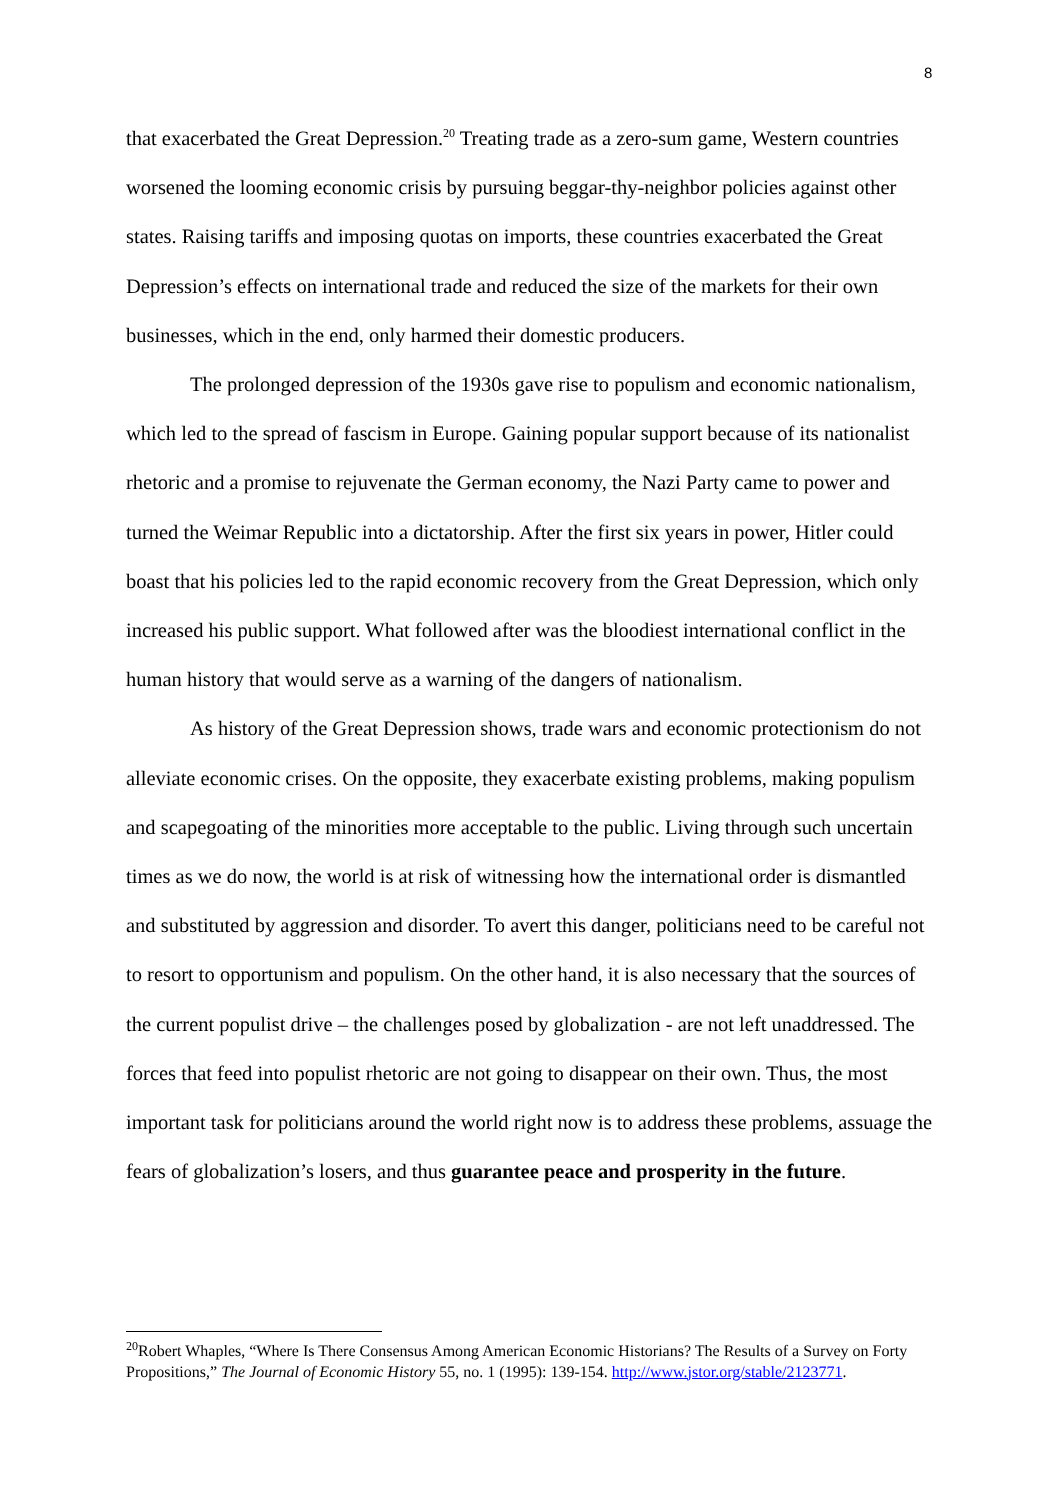8
that exacerbated the Great Depression.<sup>20</sup> Treating trade as a zero-sum game, Western countries worsened the looming economic crisis by pursuing beggar-thy-neighbor policies against other states. Raising tariffs and imposing quotas on imports, these countries exacerbated the Great Depression’s effects on international trade and reduced the size of the markets for their own businesses, which in the end, only harmed their domestic producers.
The prolonged depression of the 1930s gave rise to populism and economic nationalism, which led to the spread of fascism in Europe. Gaining popular support because of its nationalist rhetoric and a promise to rejuvenate the German economy, the Nazi Party came to power and turned the Weimar Republic into a dictatorship. After the first six years in power, Hitler could boast that his policies led to the rapid economic recovery from the Great Depression, which only increased his public support. What followed after was the bloodiest international conflict in the human history that would serve as a warning of the dangers of nationalism.
As history of the Great Depression shows, trade wars and economic protectionism do not alleviate economic crises. On the opposite, they exacerbate existing problems, making populism and scapegoating of the minorities more acceptable to the public. Living through such uncertain times as we do now, the world is at risk of witnessing how the international order is dismantled and substituted by aggression and disorder. To avert this danger, politicians need to be careful not to resort to opportunism and populism. On the other hand, it is also necessary that the sources of the current populist drive – the challenges posed by globalization - are not left unaddressed. The forces that feed into populist rhetoric are not going to disappear on their own. Thus, the most important task for politicians around the world right now is to address these problems, assuage the fears of globalization’s losers, and thus guarantee peace and prosperity in the future.
<sup>20</sup> Robert Whaples, “Where Is There Consensus Among American Economic Historians? The Results of a Survey on Forty Propositions,” The Journal of Economic History 55, no. 1 (1995): 139-154. http://www.jstor.org/stable/2123771.